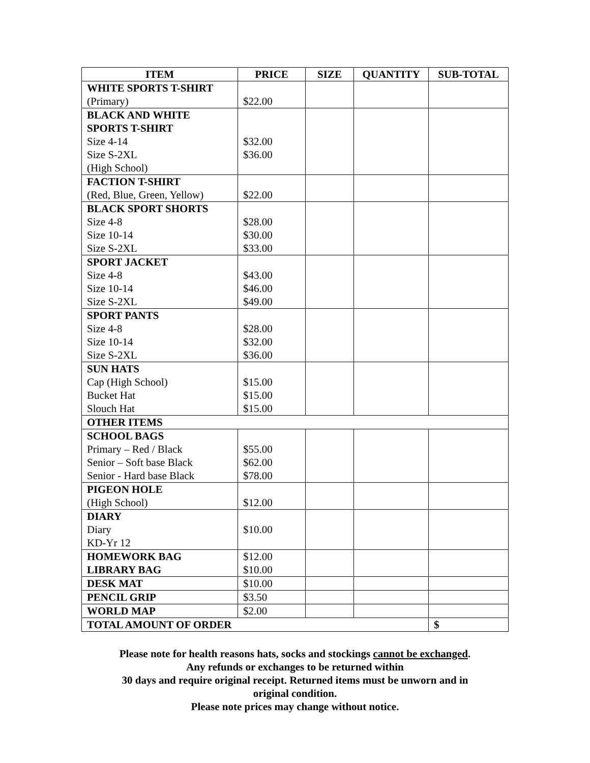| ITEM | PRICE | SIZE | QUANTITY | SUB-TOTAL |
| --- | --- | --- | --- | --- |
| WHITE SPORTS T-SHIRT (Primary) | $22.00 | | | |
| BLACK AND WHITE SPORTS T-SHIRT Size 4-14 Size S-2XL (High School) | $32.00 $36.00 | | | |
| FACTION T-SHIRT (Red, Blue, Green, Yellow) | $22.00 | | | |
| BLACK SPORT SHORTS Size 4-8 Size 10-14 Size S-2XL | $28.00 $30.00 $33.00 | | | |
| SPORT JACKET Size 4-8 Size 10-14 Size S-2XL | $43.00 $46.00 $49.00 | | | |
| SPORT PANTS Size 4-8 Size 10-14 Size S-2XL | $28.00 $32.00 $36.00 | | | |
| SUN HATS Cap (High School) Bucket Hat Slouch Hat | $15.00 $15.00 $15.00 | | | |
| OTHER ITEMS | | | | |
| SCHOOL BAGS Primary – Red / Black Senior – Soft base Black Senior - Hard base Black | $55.00 $62.00 $78.00 | | | |
| PIGEON HOLE (High School) | $12.00 | | | |
| DIARY Diary KD-Yr 12 | $10.00 | | | |
| HOMEWORK BAG LIBRARY BAG | $12.00 $10.00 | | | |
| DESK MAT | $10.00 | | | |
| PENCIL GRIP | $3.50 | | | |
| WORLD MAP | $2.00 | | | |
| TOTAL AMOUNT OF ORDER | | | | $ |
Please note for health reasons hats, socks and stockings cannot be exchanged.
Any refunds or exchanges to be returned within
30 days and require original receipt. Returned items must be unworn and in
original condition.
Please note prices may change without notice.